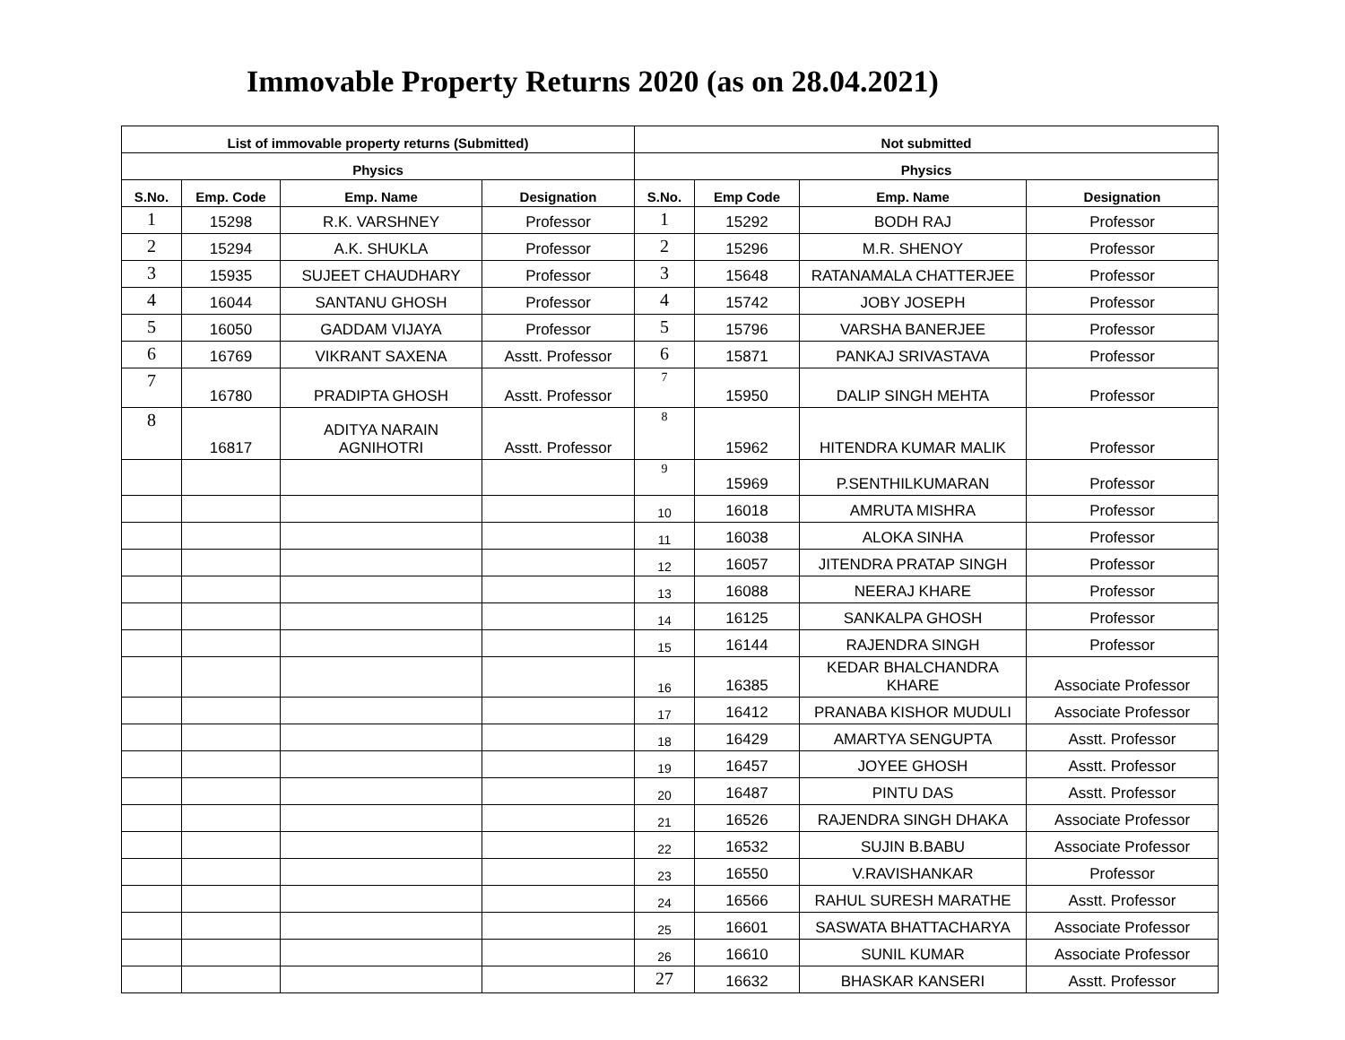Immovable Property Returns 2020 (as on 28.04.2021)
| List of immovable property returns (Submitted) | | | | Not submitted | | | |
| --- | --- | --- | --- | --- | --- | --- | --- |
| Physics | | | | Physics | | | |
| S.No. | Emp. Code | Emp. Name | Designation | S.No. | Emp Code | Emp. Name | Designation |
| 1 | 15298 | R.K. VARSHNEY | Professor | 1 | 15292 | BODH RAJ | Professor |
| 2 | 15294 | A.K. SHUKLA | Professor | 2 | 15296 | M.R. SHENOY | Professor |
| 3 | 15935 | SUJEET CHAUDHARY | Professor | 3 | 15648 | RATANAMALA CHATTERJEE | Professor |
| 4 | 16044 | SANTANU GHOSH | Professor | 4 | 15742 | JOBY JOSEPH | Professor |
| 5 | 16050 | GADDAM VIJAYA | Professor | 5 | 15796 | VARSHA BANERJEE | Professor |
| 6 | 16769 | VIKRANT SAXENA | Asstt. Professor | 6 | 15871 | PANKAJ SRIVASTAVA | Professor |
| 7 | 16780 | PRADIPTA GHOSH | Asstt. Professor | 7 | 15950 | DALIP SINGH MEHTA | Professor |
| 8 | 16817 | ADITYA NARAIN AGNIHOTRI | Asstt. Professor | 8 | 15962 | HITENDRA KUMAR MALIK | Professor |
| | | | | 9 | 15969 | P.SENTHILKUMARAN | Professor |
| | | | | 10 | 16018 | AMRUTA MISHRA | Professor |
| | | | | 11 | 16038 | ALOKA SINHA | Professor |
| | | | | 12 | 16057 | JITENDRA PRATAP SINGH | Professor |
| | | | | 13 | 16088 | NEERAJ KHARE | Professor |
| | | | | 14 | 16125 | SANKALPA GHOSH | Professor |
| | | | | 15 | 16144 | RAJENDRA SINGH | Professor |
| | | | | 16 | 16385 | KEDAR BHALCHANDRA KHARE | Associate Professor |
| | | | | 17 | 16412 | PRANABA KISHOR MUDULI | Associate Professor |
| | | | | 18 | 16429 | AMARTYA SENGUPTA | Asstt. Professor |
| | | | | 19 | 16457 | JOYEE GHOSH | Asstt. Professor |
| | | | | 20 | 16487 | PINTU DAS | Asstt. Professor |
| | | | | 21 | 16526 | RAJENDRA SINGH DHAKA | Associate Professor |
| | | | | 22 | 16532 | SUJIN B.BABU | Associate Professor |
| | | | | 23 | 16550 | V.RAVISHANKAR | Professor |
| | | | | 24 | 16566 | RAHUL SURESH MARATHE | Asstt. Professor |
| | | | | 25 | 16601 | SASWATA BHATTACHARYA | Associate Professor |
| | | | | 26 | 16610 | SUNIL KUMAR | Associate Professor |
| | | | | 27 | 16632 | BHASKAR KANSERI | Asstt. Professor |